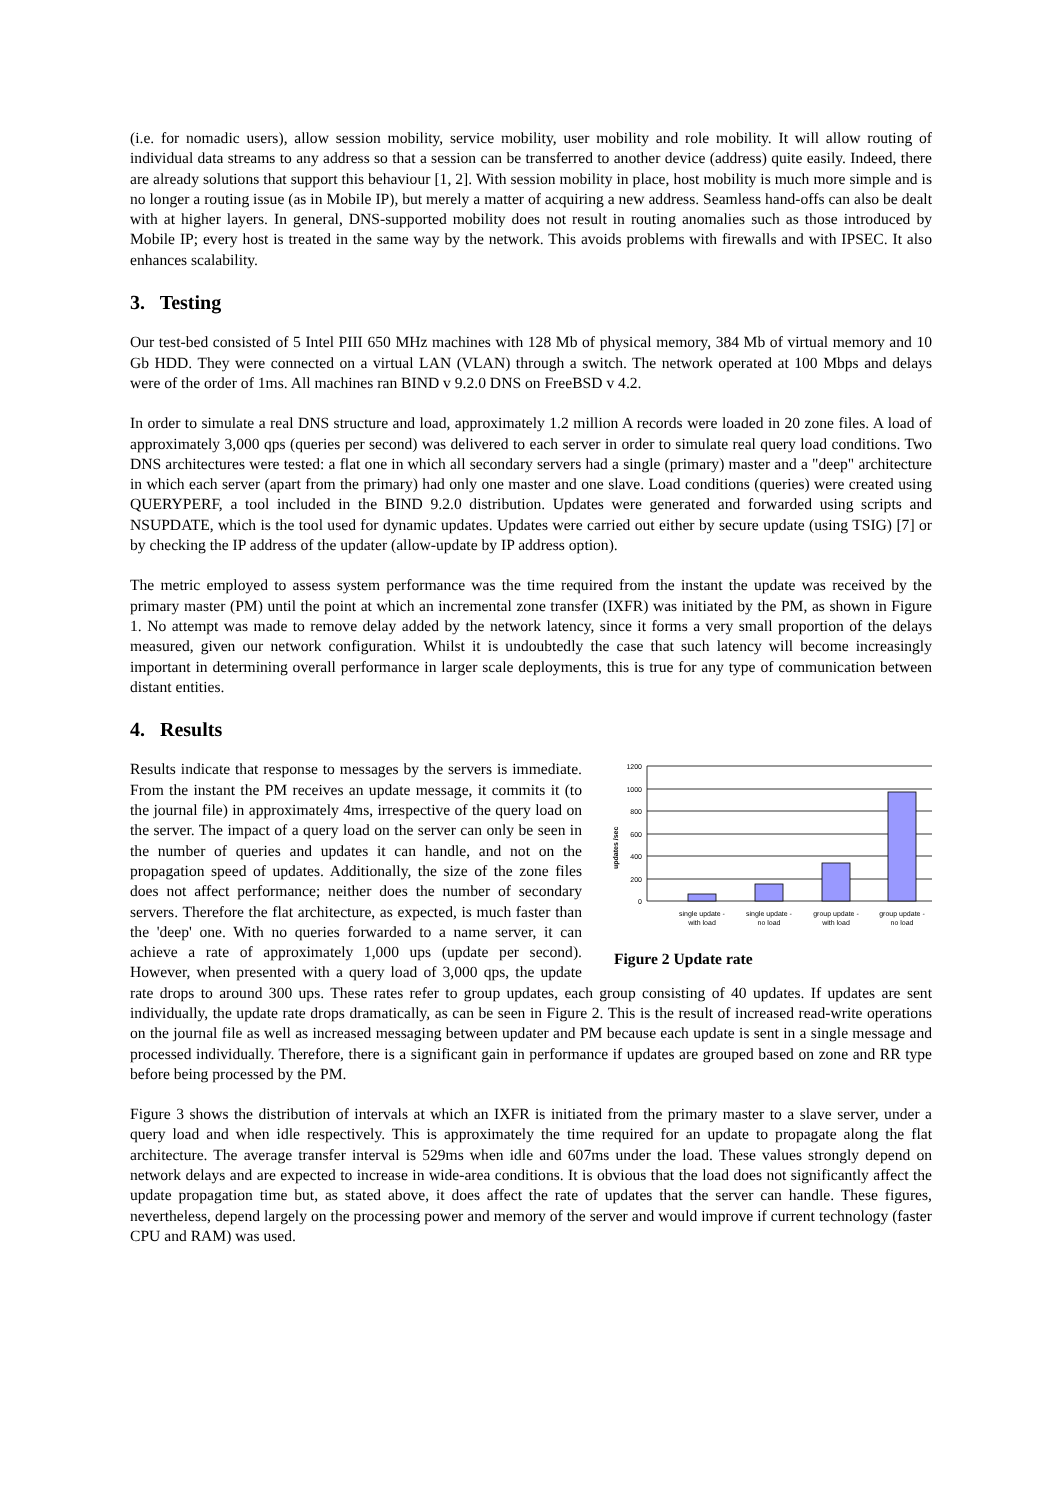(i.e. for nomadic users), allow session mobility, service mobility, user mobility and role mobility. It will allow routing of individual data streams to any address so that a session can be transferred to another device (address) quite easily. Indeed, there are already solutions that support this behaviour [1, 2]. With session mobility in place, host mobility is much more simple and is no longer a routing issue (as in Mobile IP), but merely a matter of acquiring a new address. Seamless hand-offs can also be dealt with at higher layers. In general, DNS-supported mobility does not result in routing anomalies such as those introduced by Mobile IP; every host is treated in the same way by the network. This avoids problems with firewalls and with IPSEC. It also enhances scalability.
3. Testing
Our test-bed consisted of 5 Intel PIII 650 MHz machines with 128 Mb of physical memory, 384 Mb of virtual memory and 10 Gb HDD. They were connected on a virtual LAN (VLAN) through a switch. The network operated at 100 Mbps and delays were of the order of 1ms. All machines ran BIND v 9.2.0 DNS on FreeBSD v 4.2.
In order to simulate a real DNS structure and load, approximately 1.2 million A records were loaded in 20 zone files. A load of approximately 3,000 qps (queries per second) was delivered to each server in order to simulate real query load conditions. Two DNS architectures were tested: a flat one in which all secondary servers had a single (primary) master and a "deep" architecture in which each server (apart from the primary) had only one master and one slave. Load conditions (queries) were created using QUERYPERF, a tool included in the BIND 9.2.0 distribution. Updates were generated and forwarded using scripts and NSUPDATE, which is the tool used for dynamic updates. Updates were carried out either by secure update (using TSIG) [7] or by checking the IP address of the updater (allow-update by IP address option).
The metric employed to assess system performance was the time required from the instant the update was received by the primary master (PM) until the point at which an incremental zone transfer (IXFR) was initiated by the PM, as shown in Figure 1. No attempt was made to remove delay added by the network latency, since it forms a very small proportion of the delays measured, given our network configuration. Whilst it is undoubtedly the case that such latency will become increasingly important in determining overall performance in larger scale deployments, this is true for any type of communication between distant entities.
4. Results
1200
1000
800
600
400
200
0
updates /sec
single update -
with load
single update -
no load
group update -
with load
group update -
no load
Figure 2 Update rate
Results indicate that response to messages by the servers is immediate. From the instant the PM receives an update message, it commits it (to the journal file) in approximately 4ms, irrespective of the query load on the server. The impact of a query load on the server can only be seen in the number of queries and updates it can handle, and not on the propagation speed of updates. Additionally, the size of the zone files does not affect performance; neither does the number of secondary servers. Therefore the flat architecture, as expected, is much faster than the 'deep' one. With no queries forwarded to a name server, it can achieve a rate of approximately 1,000 ups (update per second). However, when presented with a query load of 3,000 qps, the update rate drops to around 300 ups. These rates refer to group updates, each group consisting of 40 updates. If updates are sent individually, the update rate drops dramatically, as can be seen in Figure 2. This is the result of increased read-write operations on the journal file as well as increased messaging between updater and PM because each update is sent in a single message and processed individually. Therefore, there is a significant gain in performance if updates are grouped based on zone and RR type before being processed by the PM.
Figure 3 shows the distribution of intervals at which an IXFR is initiated from the primary master to a slave server, under a query load and when idle respectively. This is approximately the time required for an update to propagate along the flat architecture. The average transfer interval is 529ms when idle and 607ms under the load. These values strongly depend on network delays and are expected to increase in wide-area conditions. It is obvious that the load does not significantly affect the update propagation time but, as stated above, it does affect the rate of updates that the server can handle. These figures, nevertheless, depend largely on the processing power and memory of the server and would improve if current technology (faster CPU and RAM) was used.